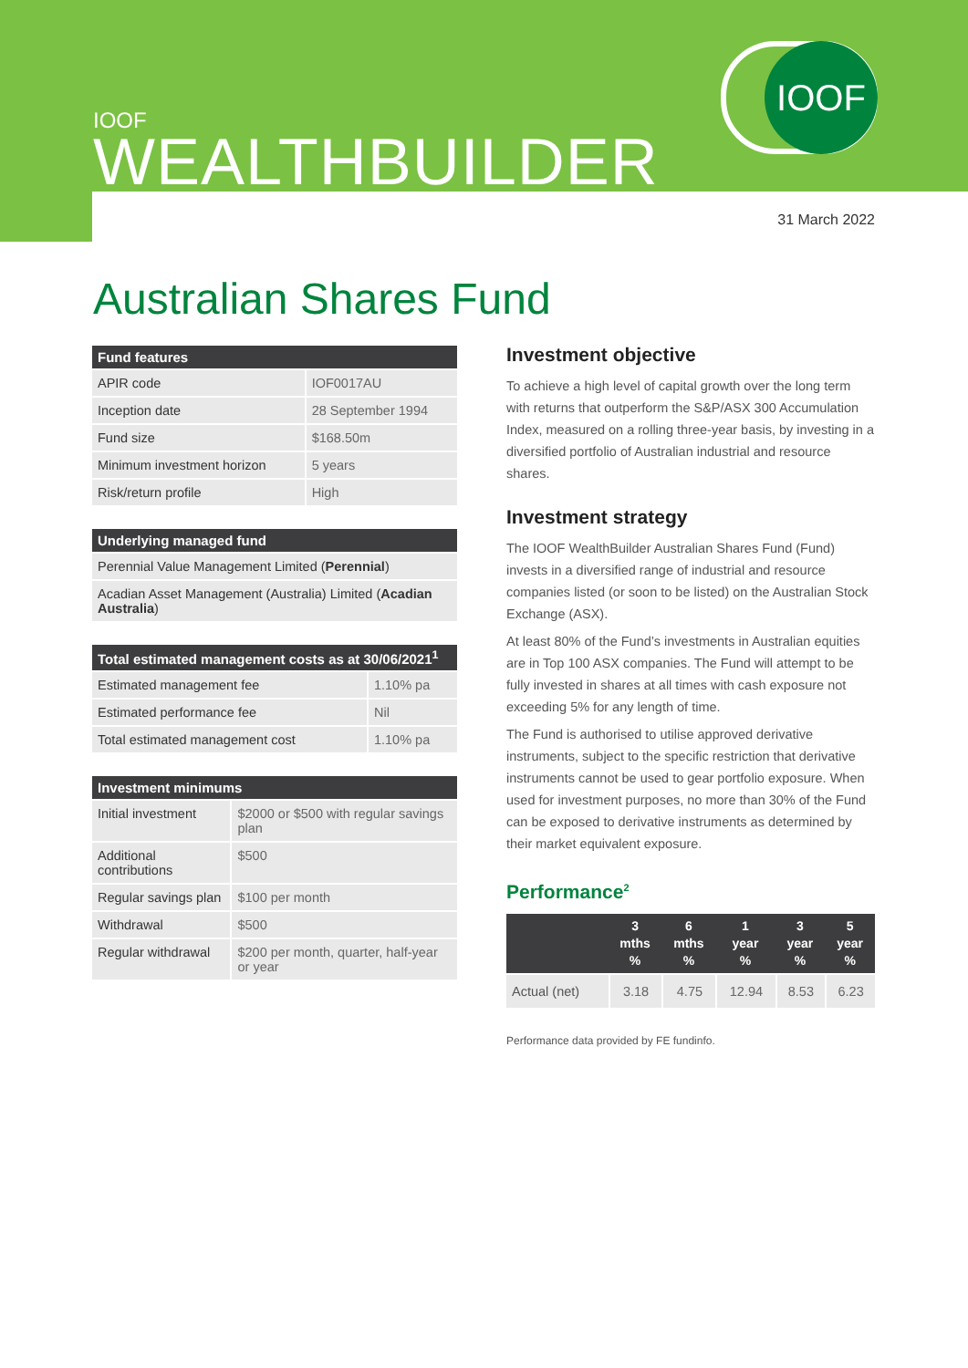IOOF
IOOF
WEALTHBUILDER
31 March 2022
Australian Shares Fund
| Fund features | |
| --- | --- |
| APIR code | IOF0017AU |
| Inception date | 28 September 1994 |
| Fund size | $168.50m |
| Minimum investment horizon | 5 years |
| Risk/return profile | High |
| Underlying managed fund |
| --- |
| Perennial Value Management Limited ( Perennial ) |
| Acadian Asset Management (Australia) Limited ( Acadian Australia ) |
| Total estimated management costs as at 30/06/2021<sup>1</sup> | |
| --- | --- |
| Estimated management fee | 1.10% pa |
| Estimated performance fee | Nil |
| Total estimated management cost | 1.10% pa |
| Investment minimums | |
| --- | --- |
| Initial investment | $2000 or $500 with regular savings plan |
| Additional contributions | $500 |
| Regular savings plan | $100 per month |
| Withdrawal | $500 |
| Regular withdrawal | $200 per month, quarter, half-year or year |
Investment objective
To achieve a high level of capital growth over the long term with returns that outperform the S&P/ASX 300 Accumulation Index, measured on a rolling three-year basis, by investing in a diversified portfolio of Australian industrial and resource shares.
Investment strategy
The IOOF WealthBuilder Australian Shares Fund (Fund) invests in a diversified range of industrial and resource companies listed (or soon to be listed) on the Australian Stock Exchange (ASX).
At least 80% of the Fund’s investments in Australian equities are in Top 100 ASX companies. The Fund will attempt to be fully invested in shares at all times with cash exposure not exceeding 5% for any length of time.
The Fund is authorised to utilise approved derivative instruments, subject to the specific restriction that derivative instruments cannot be used to gear portfolio exposure. When used for investment purposes, no more than 30% of the Fund can be exposed to derivative instruments as determined by their market equivalent exposure.
Performance<sup>2</sup>
| | 3 mths % | 6 mths % | 1 year % | 3 year % | 5 year % |
| --- | --- | --- | --- | --- | --- |
| Actual (net) | 3.18 | 4.75 | 12.94 | 8.53 | 6.23 |
Performance data provided by FE fundinfo.